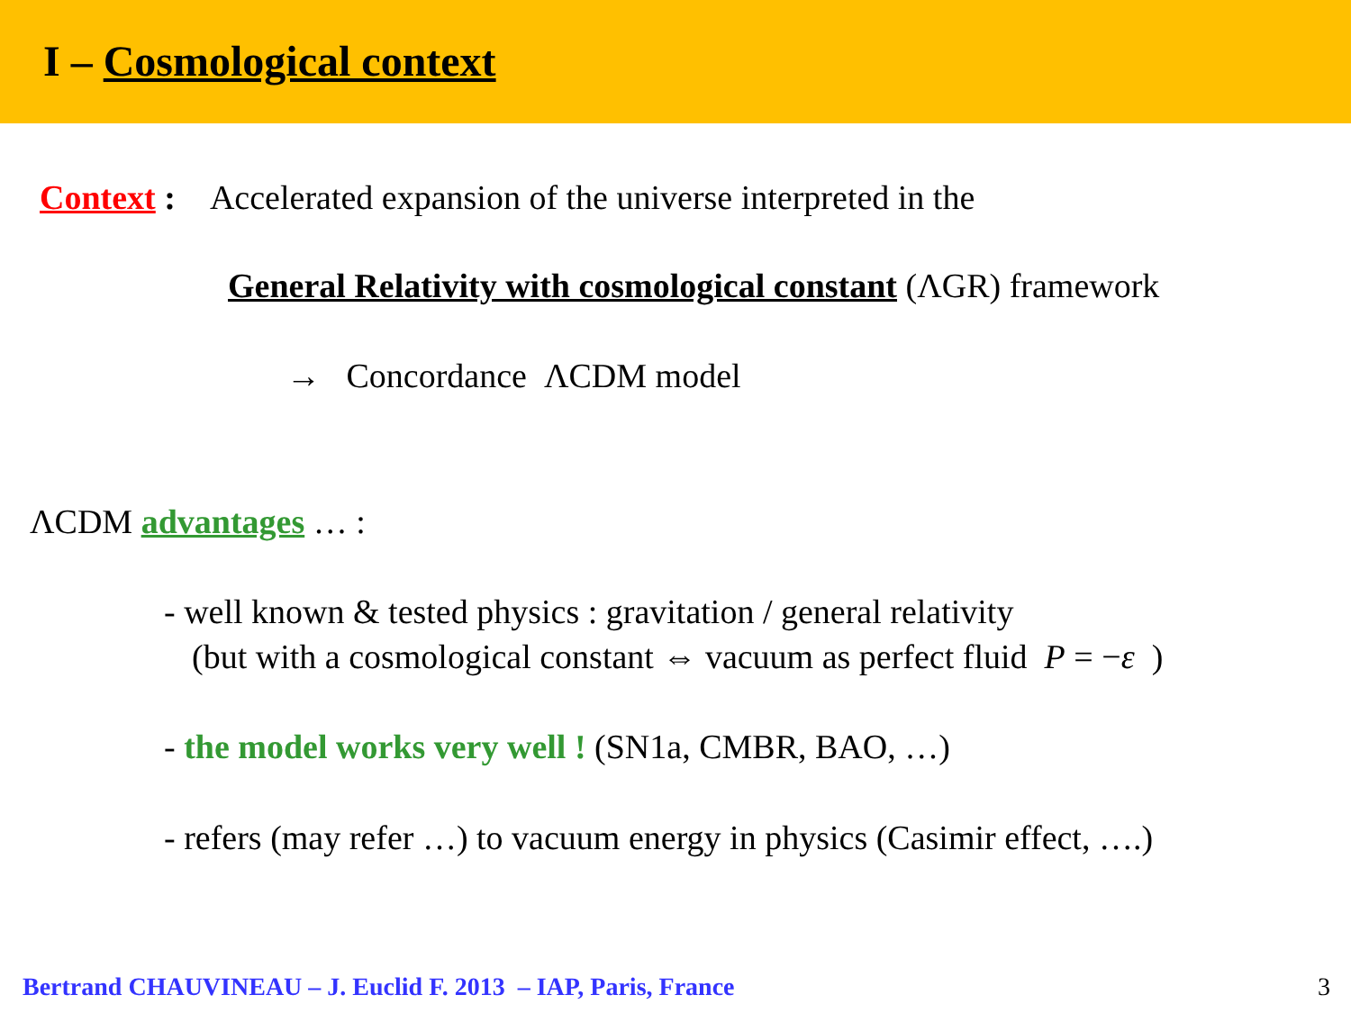I – Cosmological context
Context : Accelerated expansion of the universe interpreted in the
General Relativity with cosmological constant (ΛGR) framework
→ Concordance ΛCDM model
ΛCDM advantages … :
- well known & tested physics : gravitation / general relativity
(but with a cosmological constant ⇔ vacuum as perfect fluid P = −ε )
- the model works very well ! (SN1a, CMBR, BAO, …)
- refers (may refer …) to vacuum energy in physics (Casimir effect, ….)
Bertrand CHAUVINEAU – J. Euclid F. 2013 – IAP, Paris, France 3